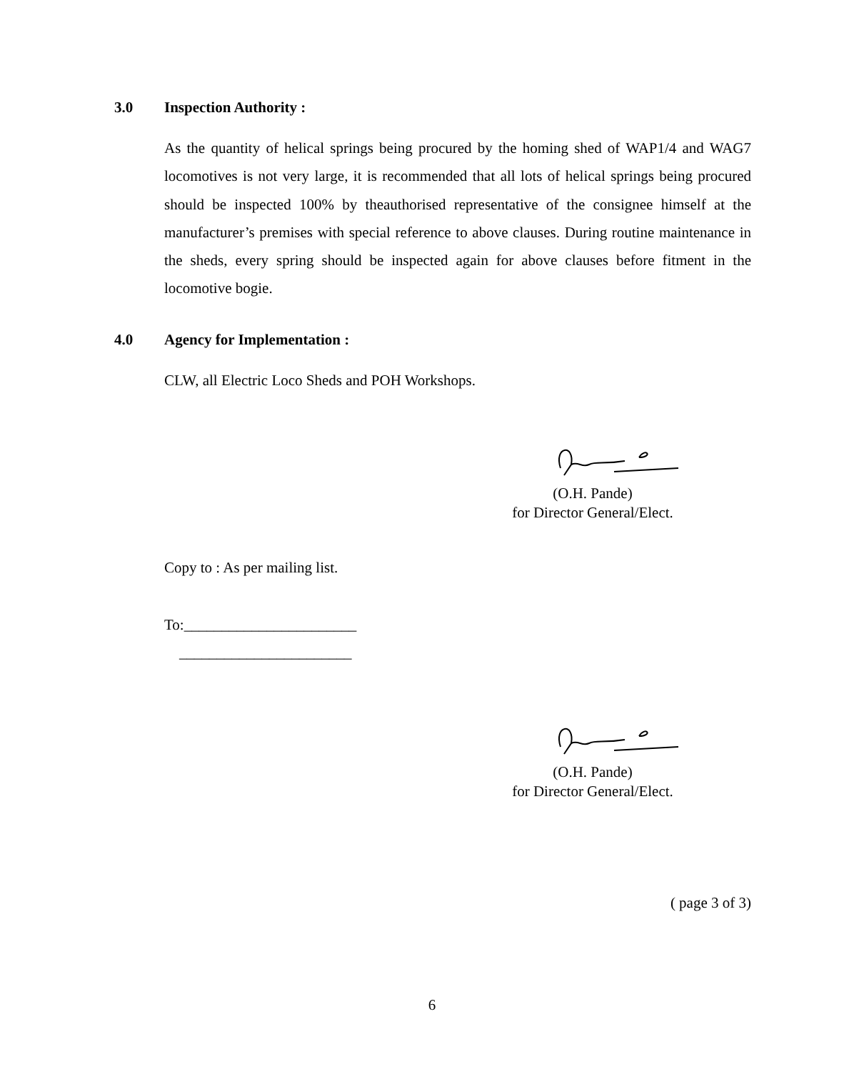3.0 Inspection Authority :
As the quantity of helical springs being procured by the homing shed of WAP1/4 and WAG7 locomotives is not very large, it is recommended that all lots of helical springs being procured should be inspected 100% by theauthorised representative of the consignee himself at the manufacturer’s premises with special reference to above clauses. During routine maintenance in the sheds, every spring should be inspected again for above clauses before fitment in the locomotive bogie.
4.0 Agency for Implementation :
CLW, all Electric Loco Sheds and POH Workshops.
(O.H. Pande)
for Director General/Elect.
Copy to : As per mailing list.
To:_______________________
_______________________
(O.H. Pande)
for Director General/Elect.
( page 3 of 3)
6